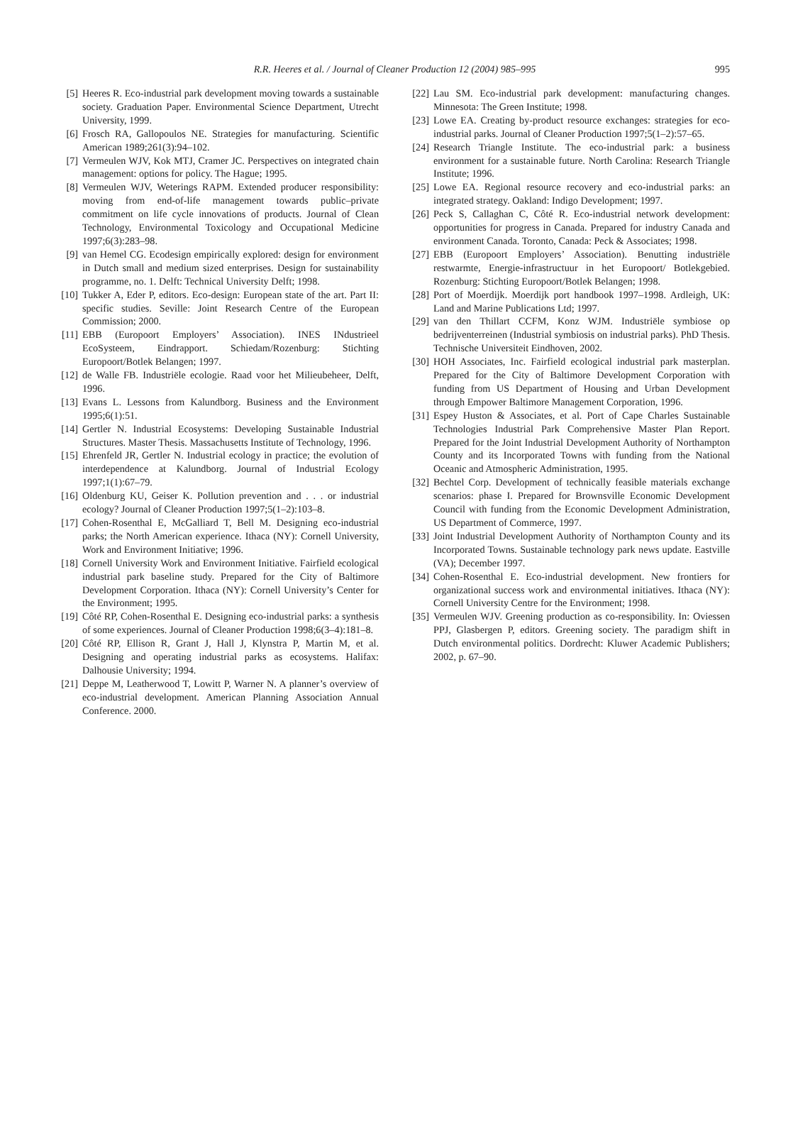R.R. Heeres et al. / Journal of Cleaner Production 12 (2004) 985–995 995
[5] Heeres R. Eco-industrial park development moving towards a sustainable society. Graduation Paper. Environmental Science Department, Utrecht University, 1999.
[6] Frosch RA, Gallopoulos NE. Strategies for manufacturing. Scientific American 1989;261(3):94–102.
[7] Vermeulen WJV, Kok MTJ, Cramer JC. Perspectives on integrated chain management: options for policy. The Hague; 1995.
[8] Vermeulen WJV, Weterings RAPM. Extended producer responsibility: moving from end-of-life management towards public–private commitment on life cycle innovations of products. Journal of Clean Technology, Environmental Toxicology and Occupational Medicine 1997;6(3):283–98.
[9] van Hemel CG. Ecodesign empirically explored: design for environment in Dutch small and medium sized enterprises. Design for sustainability programme, no. 1. Delft: Technical University Delft; 1998.
[10]
Tukker A, Eder P, editors. Eco-design: European state of the art. Part II: specific studies. Seville: Joint Research Centre of the European Commission; 2000.
[11]
EBB (Europoort Employers’ Association). INES INdustrieel EcoSysteem, Eindrapport. Schiedam/Rozenburg: Stichting Europoort/Botlek Belangen; 1997.
[12]
de Walle FB. Industriële ecologie. Raad voor het Milieubeheer, Delft, 1996.
[13]
Evans L. Lessons from Kalundborg. Business and the Environment 1995;6(1):51.
[14]
Gertler N. Industrial Ecosystems: Developing Sustainable Industrial Structures. Master Thesis. Massachusetts Institute of Technology, 1996.
[15]
Ehrenfeld JR, Gertler N. Industrial ecology in practice; the evolution of interdependence at Kalundborg. Journal of Industrial Ecology 1997;1(1):67–79.
[16]
Oldenburg KU, Geiser K. Pollution prevention and . . . or industrial ecology? Journal of Cleaner Production 1997;5(1–2):103–8.
[17]
Cohen-Rosenthal E, McGalliard T, Bell M. Designing eco-industrial parks; the North American experience. Ithaca (NY): Cornell University, Work and Environment Initiative; 1996.
[18]
Cornell University Work and Environment Initiative. Fairfield ecological industrial park baseline study. Prepared for the City of Baltimore Development Corporation. Ithaca (NY): Cornell University’s Center for the Environment; 1995.
[19]
Côté RP, Cohen-Rosenthal E. Designing eco-industrial parks: a synthesis of some experiences. Journal of Cleaner Production 1998;6(3–4):181–8.
[20]
Côté RP, Ellison R, Grant J, Hall J, Klynstra P, Martin M, et al. Designing and operating industrial parks as ecosystems. Halifax: Dalhousie University; 1994.
[21]
Deppe M, Leatherwood T, Lowitt P, Warner N. A planner’s overview of eco-industrial development. American Planning Association Annual Conference. 2000.
[22]
Lau SM. Eco-industrial park development: manufacturing changes. Minnesota: The Green Institute; 1998.
[23]
Lowe EA. Creating by-product resource exchanges: strategies for eco-industrial parks. Journal of Cleaner Production 1997;5(1–2):57–65.
[24]
Research Triangle Institute. The eco-industrial park: a business environment for a sustainable future. North Carolina: Research Triangle Institute; 1996.
[25]
Lowe EA. Regional resource recovery and eco-industrial parks: an integrated strategy. Oakland: Indigo Development; 1997.
[26]
Peck S, Callaghan C, Côté R. Eco-industrial network development: opportunities for progress in Canada. Prepared for industry Canada and environment Canada. Toronto, Canada: Peck & Associates; 1998.
[27]
EBB (Europoort Employers’ Association). Benutting industriële restwarmte, Energie-infrastructuur in het Europoort/ Botlekgebied. Rozenburg: Stichting Europoort/Botlek Belangen; 1998.
[28]
Port of Moerdijk. Moerdijk port handbook 1997–1998. Ardleigh, UK: Land and Marine Publications Ltd; 1997.
[29]
van den Thillart CCFM, Konz WJM. Industriële symbiose op bedrijventerreinen (Industrial symbiosis on industrial parks). PhD Thesis. Technische Universiteit Eindhoven, 2002.
[30]
HOH Associates, Inc. Fairfield ecological industrial park masterplan. Prepared for the City of Baltimore Development Corporation with funding from US Department of Housing and Urban Development through Empower Baltimore Management Corporation, 1996.
[31]
Espey Huston & Associates, et al. Port of Cape Charles Sustainable Technologies Industrial Park Comprehensive Master Plan Report. Prepared for the Joint Industrial Development Authority of Northampton County and its Incorporated Towns with funding from the National Oceanic and Atmospheric Administration, 1995.
[32]
Bechtel Corp. Development of technically feasible materials exchange scenarios: phase I. Prepared for Brownsville Economic Development Council with funding from the Economic Development Administration, US Department of Commerce, 1997.
[33]
Joint Industrial Development Authority of Northampton County and its Incorporated Towns. Sustainable technology park news update. Eastville (VA); December 1997.
[34]
Cohen-Rosenthal E. Eco-industrial development. New frontiers for organizational success work and environmental initiatives. Ithaca (NY): Cornell University Centre for the Environment; 1998.
[35]
Vermeulen WJV. Greening production as co-responsibility. In: Oviessen PPJ, Glasbergen P, editors. Greening society. The paradigm shift in Dutch environmental politics. Dordrecht: Kluwer Academic Publishers; 2002, p. 67–90.